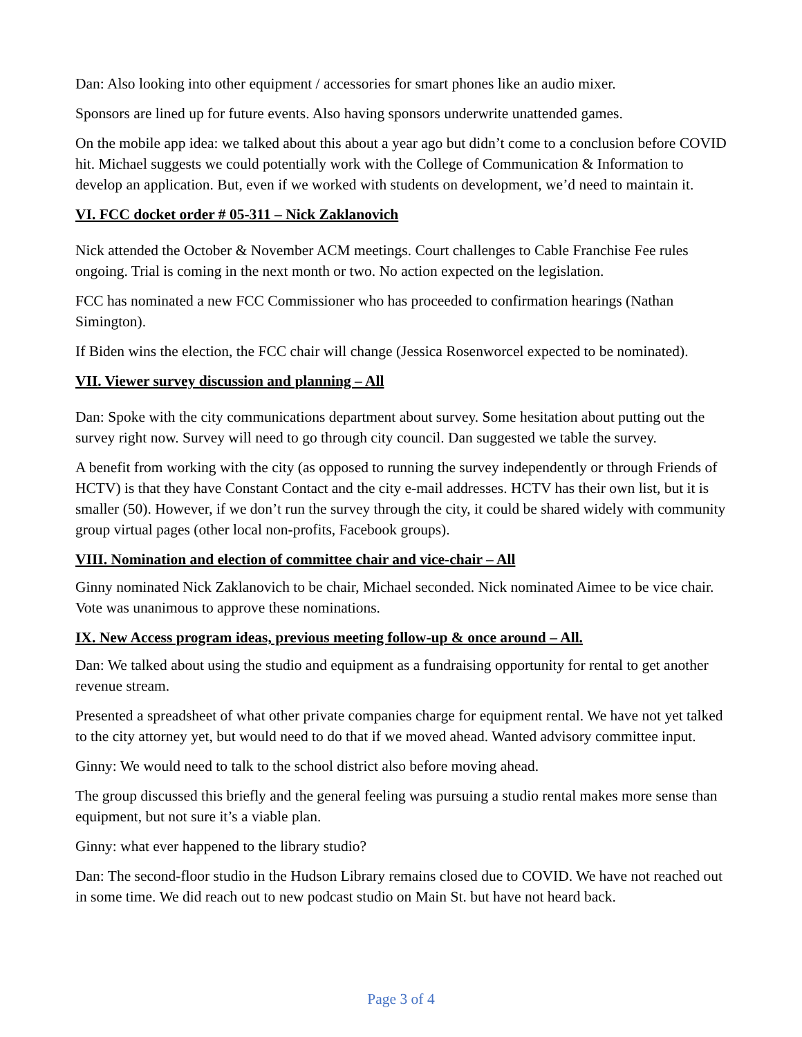Dan: Also looking into other equipment / accessories for smart phones like an audio mixer.
Sponsors are lined up for future events. Also having sponsors underwrite unattended games.
On the mobile app idea: we talked about this about a year ago but didn’t come to a conclusion before COVID hit. Michael suggests we could potentially work with the College of Communication & Information to develop an application. But, even if we worked with students on development, we’d need to maintain it.
VI. FCC docket order # 05-311 – Nick Zaklanovich
Nick attended the October & November ACM meetings. Court challenges to Cable Franchise Fee rules ongoing. Trial is coming in the next month or two. No action expected on the legislation.
FCC has nominated a new FCC Commissioner who has proceeded to confirmation hearings (Nathan Simington).
If Biden wins the election, the FCC chair will change (Jessica Rosenworcel expected to be nominated).
VII. Viewer survey discussion and planning – All
Dan: Spoke with the city communications department about survey. Some hesitation about putting out the survey right now. Survey will need to go through city council. Dan suggested we table the survey.
A benefit from working with the city (as opposed to running the survey independently or through Friends of HCTV) is that they have Constant Contact and the city e-mail addresses. HCTV has their own list, but it is smaller (50). However, if we don’t run the survey through the city, it could be shared widely with community group virtual pages (other local non-profits, Facebook groups).
VIII. Nomination and election of committee chair and vice-chair – All
Ginny nominated Nick Zaklanovich to be chair, Michael seconded. Nick nominated Aimee to be vice chair. Vote was unanimous to approve these nominations.
IX. New Access program ideas, previous meeting follow-up & once around – All.
Dan: We talked about using the studio and equipment as a fundraising opportunity for rental to get another revenue stream.
Presented a spreadsheet of what other private companies charge for equipment rental. We have not yet talked to the city attorney yet, but would need to do that if we moved ahead. Wanted advisory committee input.
Ginny: We would need to talk to the school district also before moving ahead.
The group discussed this briefly and the general feeling was pursuing a studio rental makes more sense than equipment, but not sure it’s a viable plan.
Ginny: what ever happened to the library studio?
Dan: The second-floor studio in the Hudson Library remains closed due to COVID. We have not reached out in some time. We did reach out to new podcast studio on Main St. but have not heard back.
Page 3 of 4